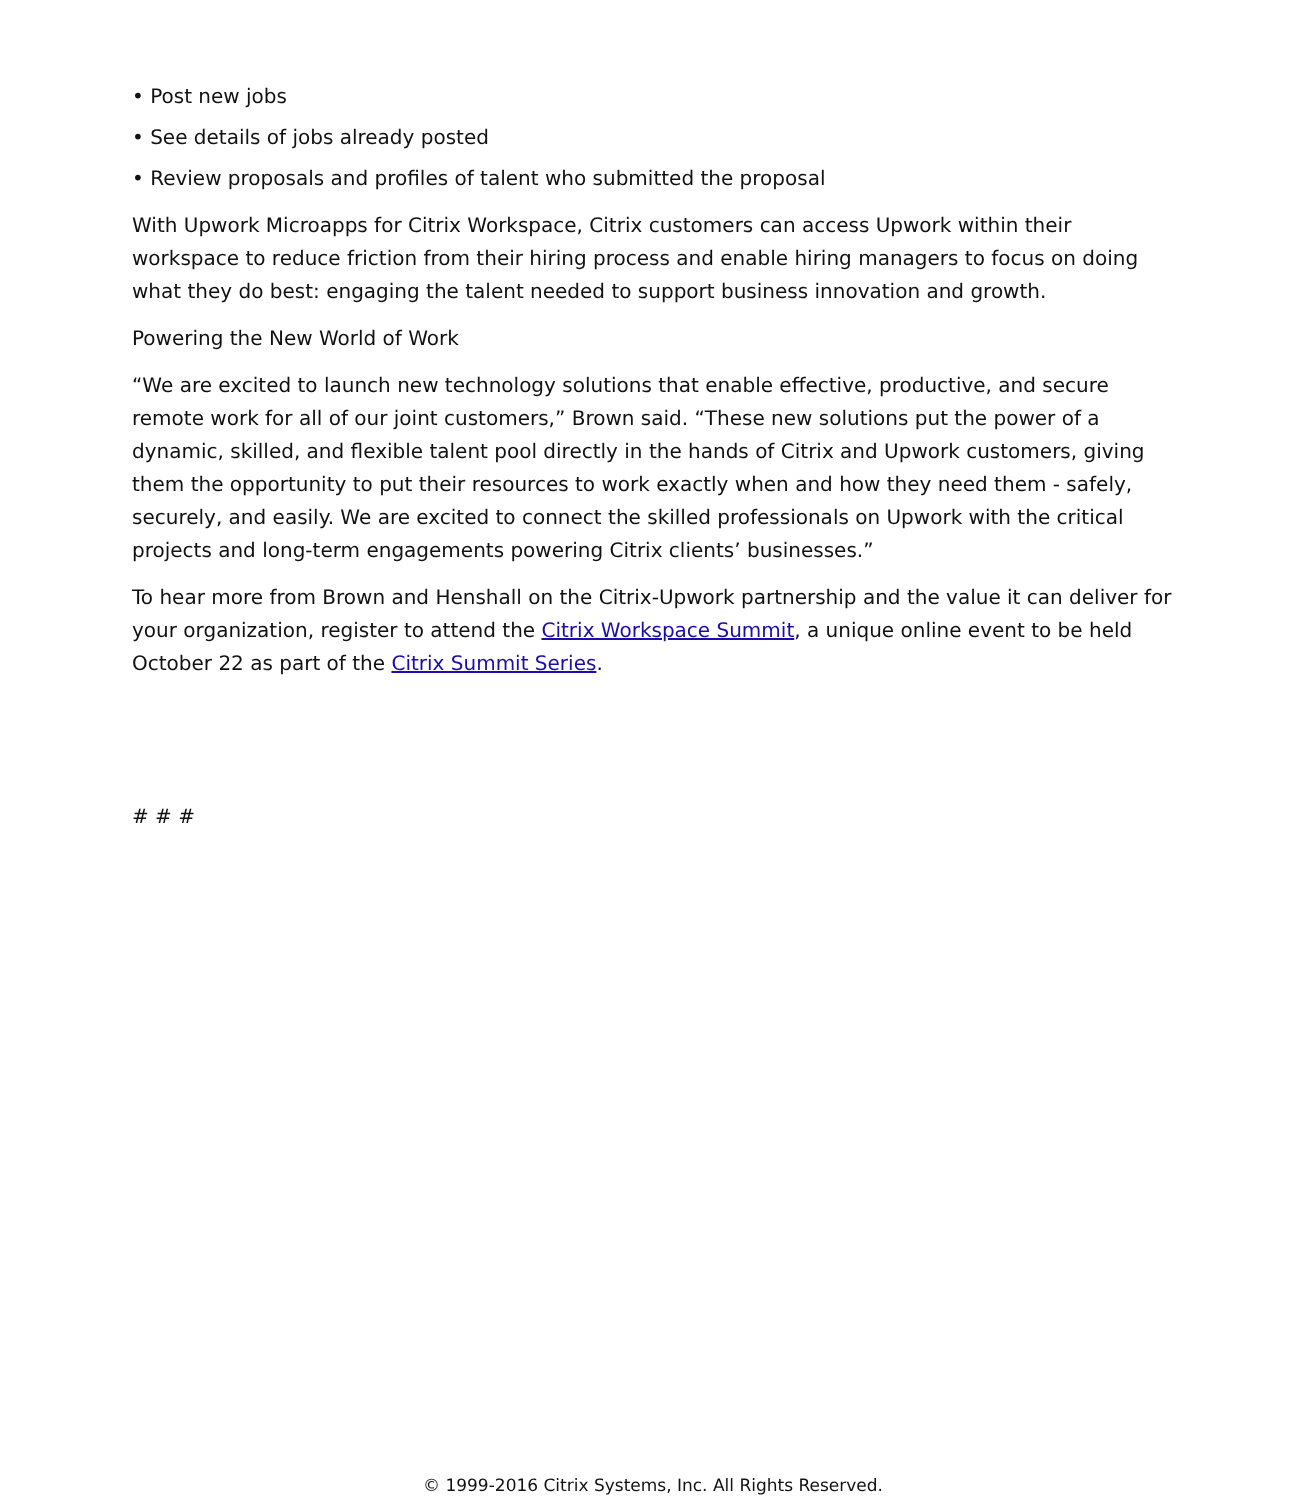• Post new jobs
• See details of jobs already posted
• Review proposals and profiles of talent who submitted the proposal
With Upwork Microapps for Citrix Workspace, Citrix customers can access Upwork within their workspace to reduce friction from their hiring process and enable hiring managers to focus on doing what they do best: engaging the talent needed to support business innovation and growth.
Powering the New World of Work
“We are excited to launch new technology solutions that enable effective, productive, and secure remote work for all of our joint customers,” Brown said. “These new solutions put the power of a dynamic, skilled, and flexible talent pool directly in the hands of Citrix and Upwork customers, giving them the opportunity to put their resources to work exactly when and how they need them - safely, securely, and easily. We are excited to connect the skilled professionals on Upwork with the critical projects and long-term engagements powering Citrix clients’ businesses.”
To hear more from Brown and Henshall on the Citrix-Upwork partnership and the value it can deliver for your organization, register to attend the Citrix Workspace Summit, a unique online event to be held October 22 as part of the Citrix Summit Series.
# # #
© 1999-2016 Citrix Systems, Inc. All Rights Reserved.